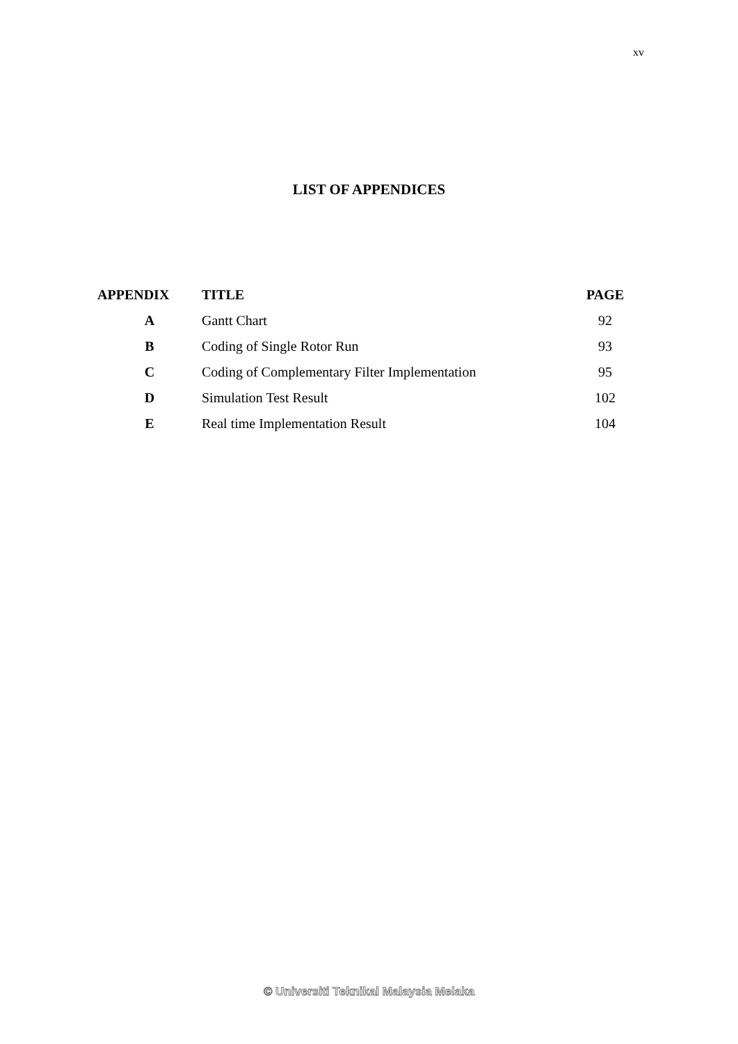xv
LIST OF APPENDICES
| APPENDIX | TITLE | PAGE |
| --- | --- | --- |
| A | Gantt Chart | 92 |
| B | Coding of Single Rotor Run | 93 |
| C | Coding of Complementary Filter Implementation | 95 |
| D | Simulation Test Result | 102 |
| E | Real time Implementation Result | 104 |
© Universiti Teknikal Malaysia Melaka